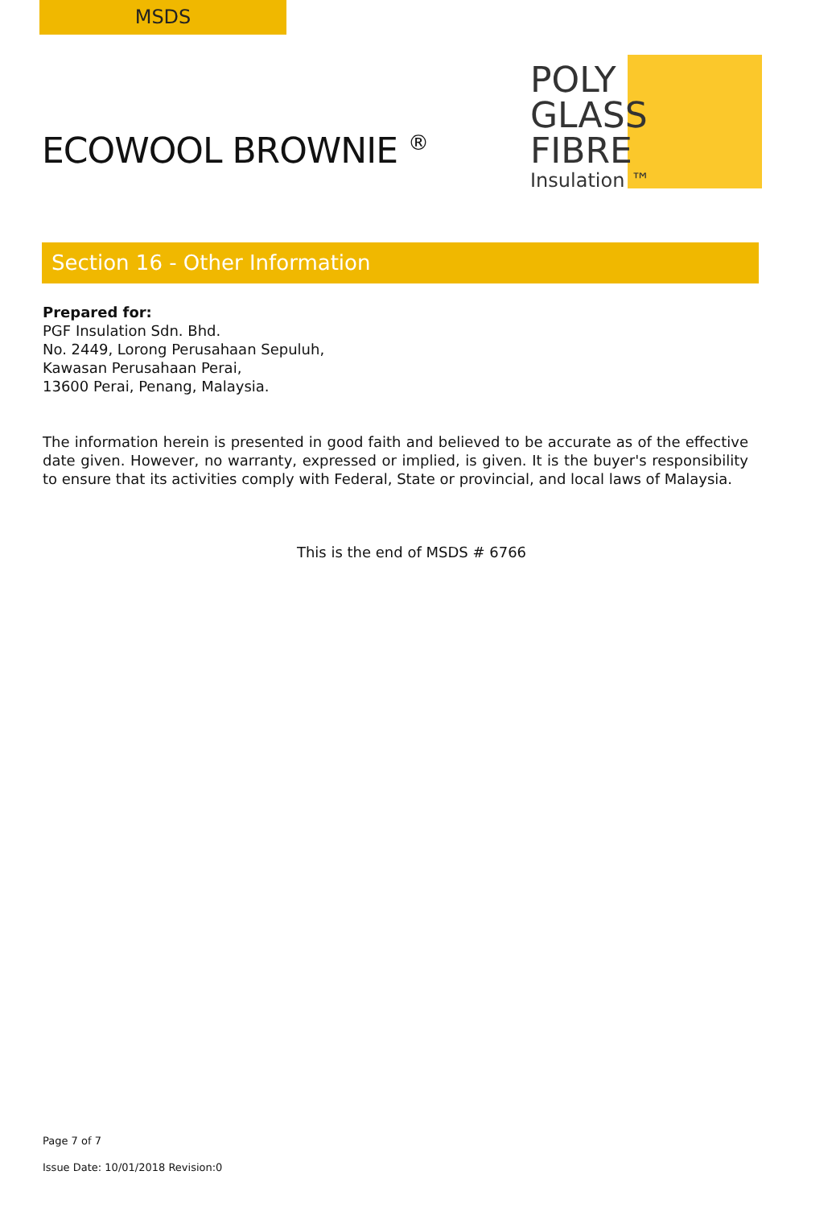MSDS
ECOWOOL BROWNIE <sup>®</sup>
POLY
GLASS
FIBRE
Insulation ™
Section 16 - Other Information
Prepared for:
PGF Insulation Sdn. Bhd.
No. 2449, Lorong Perusahaan Sepuluh,
Kawasan Perusahaan Perai,
13600 Perai, Penang, Malaysia.
The information herein is presented in good faith and believed to be accurate as of the effective date given. However, no warranty, expressed or implied, is given. It is the buyer's responsibility to ensure that its activities comply with Federal, State or provincial, and local laws of Malaysia.
This is the end of MSDS # 6766
Page 7 of 7
Issue Date: 10/01/2018 Revision:0